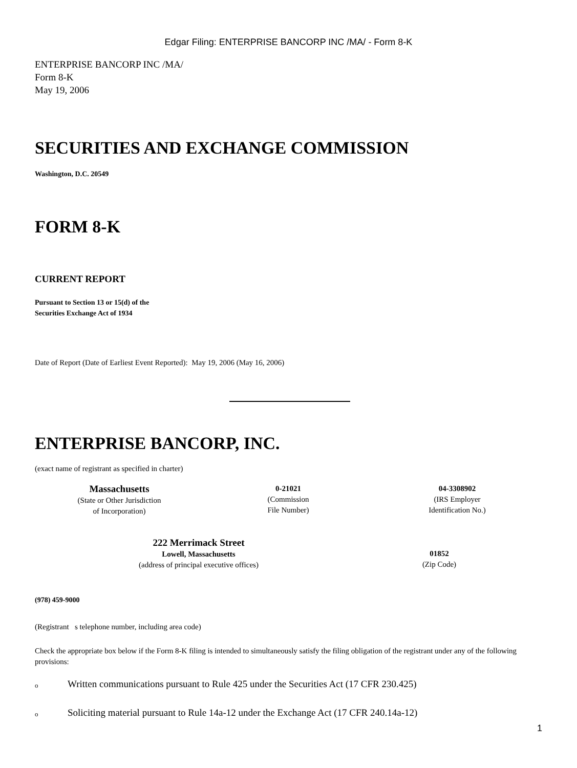Edgar Filing: ENTERPRISE BANCORP INC /MA/ - Form 8-K
ENTERPRISE BANCORP INC /MA/
Form 8-K
May 19, 2006
SECURITIES AND EXCHANGE COMMISSION
Washington, D.C. 20549
FORM 8-K
CURRENT REPORT
Pursuant to Section 13 or 15(d) of the
Securities Exchange Act of 1934
Date of Report (Date of Earliest Event Reported): May 19, 2006 (May 16, 2006)
ENTERPRISE BANCORP, INC.
(exact name of registrant as specified in charter)
Massachusetts
(State or Other Jurisdiction
of Incorporation)
0-21021
(Commission
File Number)
04-3308902
(IRS Employer
Identification No.)
222 Merrimack Street
Lowell, Massachusetts
(address of principal executive offices)
01852
(Zip Code)
(978) 459-9000
(Registrant s telephone number, including area code)
Check the appropriate box below if the Form 8-K filing is intended to simultaneously satisfy the filing obligation of the registrant under any of the following provisions:
o Written communications pursuant to Rule 425 under the Securities Act (17 CFR 230.425)
o Soliciting material pursuant to Rule 14a-12 under the Exchange Act (17 CFR 240.14a-12)
1